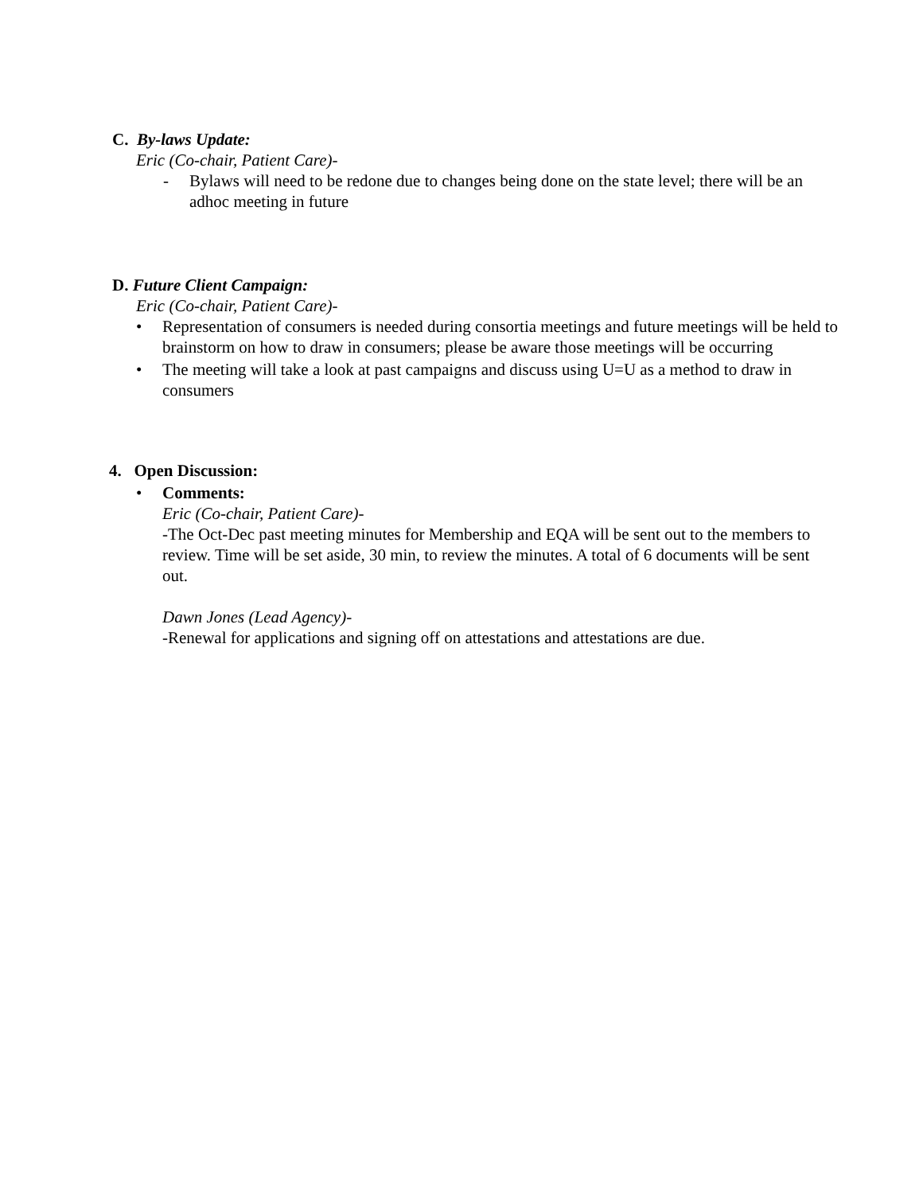C. By-laws Update:
Eric (Co-chair, Patient Care)-
- Bylaws will need to be redone due to changes being done on the state level; there will be an adhoc meeting in future
D. Future Client Campaign:
Eric (Co-chair, Patient Care)-
• Representation of consumers is needed during consortia meetings and future meetings will be held to brainstorm on how to draw in consumers; please be aware those meetings will be occurring
• The meeting will take a look at past campaigns and discuss using U=U as a method to draw in consumers
4. Open Discussion:
• Comments:
Eric (Co-chair, Patient Care)-
-The Oct-Dec past meeting minutes for Membership and EQA will be sent out to the members to review. Time will be set aside, 30 min, to review the minutes. A total of 6 documents will be sent out.
Dawn Jones (Lead Agency)-
-Renewal for applications and signing off on attestations and attestations are due.